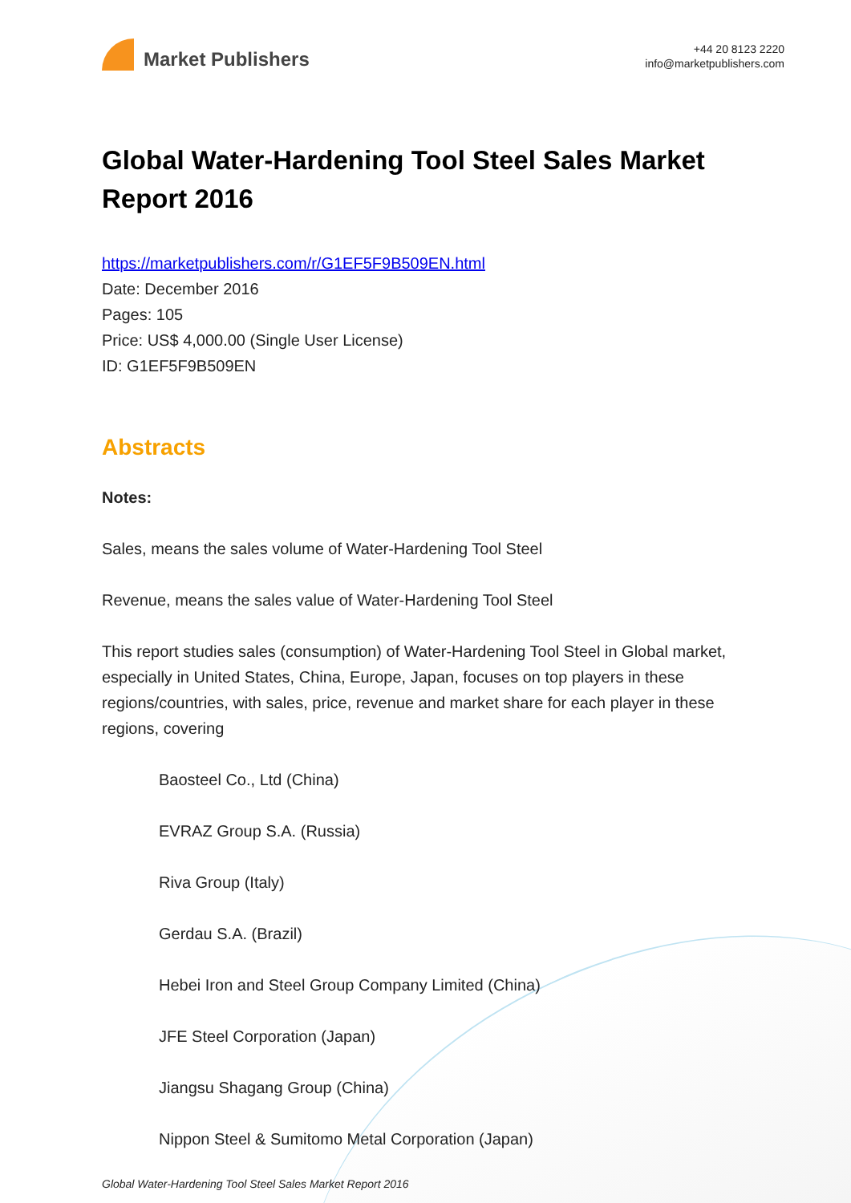Market Publishers
+44 20 8123 2220
info@marketpublishers.com
Global Water-Hardening Tool Steel Sales Market Report 2016
https://marketpublishers.com/r/G1EF5F9B509EN.html
Date: December 2016
Pages: 105
Price: US$ 4,000.00 (Single User License)
ID: G1EF5F9B509EN
Abstracts
Notes:
Sales, means the sales volume of Water-Hardening Tool Steel
Revenue, means the sales value of Water-Hardening Tool Steel
This report studies sales (consumption) of Water-Hardening Tool Steel in Global market, especially in United States, China, Europe, Japan, focuses on top players in these regions/countries, with sales, price, revenue and market share for each player in these regions, covering
Baosteel Co., Ltd (China)
EVRAZ Group S.A. (Russia)
Riva Group (Italy)
Gerdau S.A. (Brazil)
Hebei Iron and Steel Group Company Limited (China)
JFE Steel Corporation (Japan)
Jiangsu Shagang Group (China)
Nippon Steel & Sumitomo Metal Corporation (Japan)
Global Water-Hardening Tool Steel Sales Market Report 2016